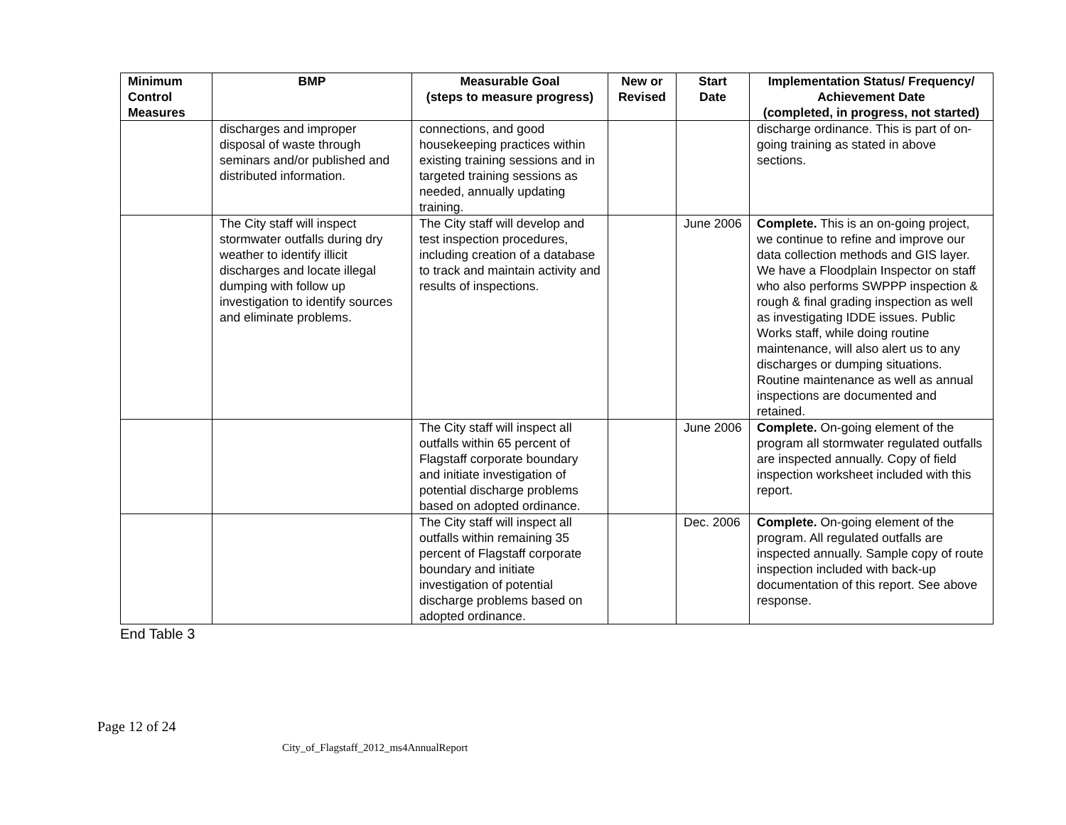| Minimum Control Measures | BMP | Measurable Goal (steps to measure progress) | New or Revised | Start Date | Implementation Status/ Frequency/ Achievement Date (completed, in progress, not started) |
| --- | --- | --- | --- | --- | --- |
| | discharges and improper disposal of waste through seminars and/or published and distributed information. | connections, and good housekeeping practices within existing training sessions and in targeted training sessions as needed, annually updating training. | | | discharge ordinance. This is part of on-going training as stated in above sections. |
| | The City staff will inspect stormwater outfalls during dry weather to identify illicit discharges and locate illegal dumping with follow up investigation to identify sources and eliminate problems. | The City staff will develop and test inspection procedures, including creation of a database to track and maintain activity and results of inspections. | | June 2006 | Complete. This is an on-going project, we continue to refine and improve our data collection methods and GIS layer. We have a Floodplain Inspector on staff who also performs SWPPP inspection & rough & final grading inspection as well as investigating IDDE issues. Public Works staff, while doing routine maintenance, will also alert us to any discharges or dumping situations. Routine maintenance as well as annual inspections are documented and retained. |
| | | The City staff will inspect all outfalls within 65 percent of Flagstaff corporate boundary and initiate investigation of potential discharge problems based on adopted ordinance. | | June 2006 | Complete. On-going element of the program all stormwater regulated outfalls are inspected annually. Copy of field inspection worksheet included with this report. |
| | | The City staff will inspect all outfalls within remaining 35 percent of Flagstaff corporate boundary and initiate investigation of potential discharge problems based on adopted ordinance. | | Dec. 2006 | Complete. On-going element of the program. All regulated outfalls are inspected annually. Sample copy of route inspection included with back-up documentation of this report. See above response. |
End Table 3
Page 12 of 24
City_of_Flagstaff_2012_ms4AnnualReport